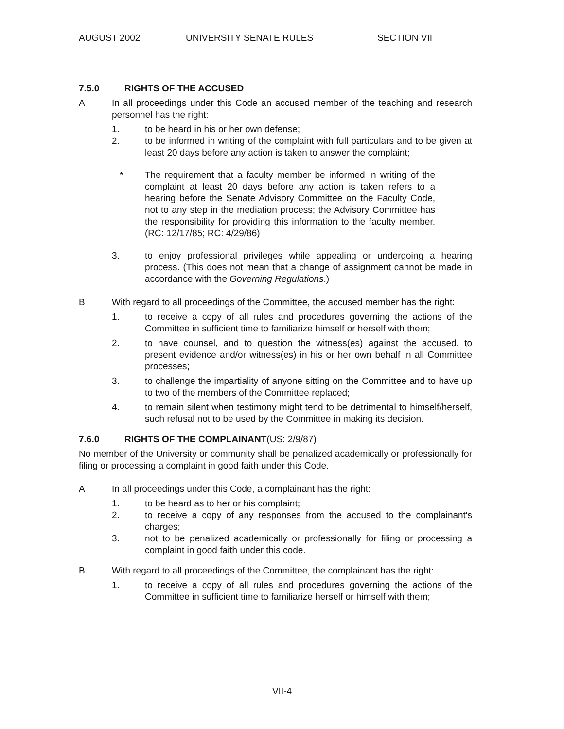AUGUST 2002 UNIVERSITY SENATE RULES SECTION VII
7.5.0 RIGHTS OF THE ACCUSED
A In all proceedings under this Code an accused member of the teaching and research personnel has the right:
1. to be heard in his or her own defense;
2. to be informed in writing of the complaint with full particulars and to be given at least 20 days before any action is taken to answer the complaint;
* The requirement that a faculty member be informed in writing of the complaint at least 20 days before any action is taken refers to a hearing before the Senate Advisory Committee on the Faculty Code, not to any step in the mediation process; the Advisory Committee has the responsibility for providing this information to the faculty member. (RC: 12/17/85; RC: 4/29/86)
3. to enjoy professional privileges while appealing or undergoing a hearing process. (This does not mean that a change of assignment cannot be made in accordance with the Governing Regulations.)
B With regard to all proceedings of the Committee, the accused member has the right:
1. to receive a copy of all rules and procedures governing the actions of the Committee in sufficient time to familiarize himself or herself with them;
2. to have counsel, and to question the witness(es) against the accused, to present evidence and/or witness(es) in his or her own behalf in all Committee processes;
3. to challenge the impartiality of anyone sitting on the Committee and to have up to two of the members of the Committee replaced;
4. to remain silent when testimony might tend to be detrimental to himself/herself, such refusal not to be used by the Committee in making its decision.
7.6.0 RIGHTS OF THE COMPLAINANT(US: 2/9/87)
No member of the University or community shall be penalized academically or professionally for filing or processing a complaint in good faith under this Code.
A In all proceedings under this Code, a complainant has the right:
1. to be heard as to her or his complaint;
2. to receive a copy of any responses from the accused to the complainant's charges;
3. not to be penalized academically or professionally for filing or processing a complaint in good faith under this code.
B With regard to all proceedings of the Committee, the complainant has the right:
1. to receive a copy of all rules and procedures governing the actions of the Committee in sufficient time to familiarize herself or himself with them;
VII-4